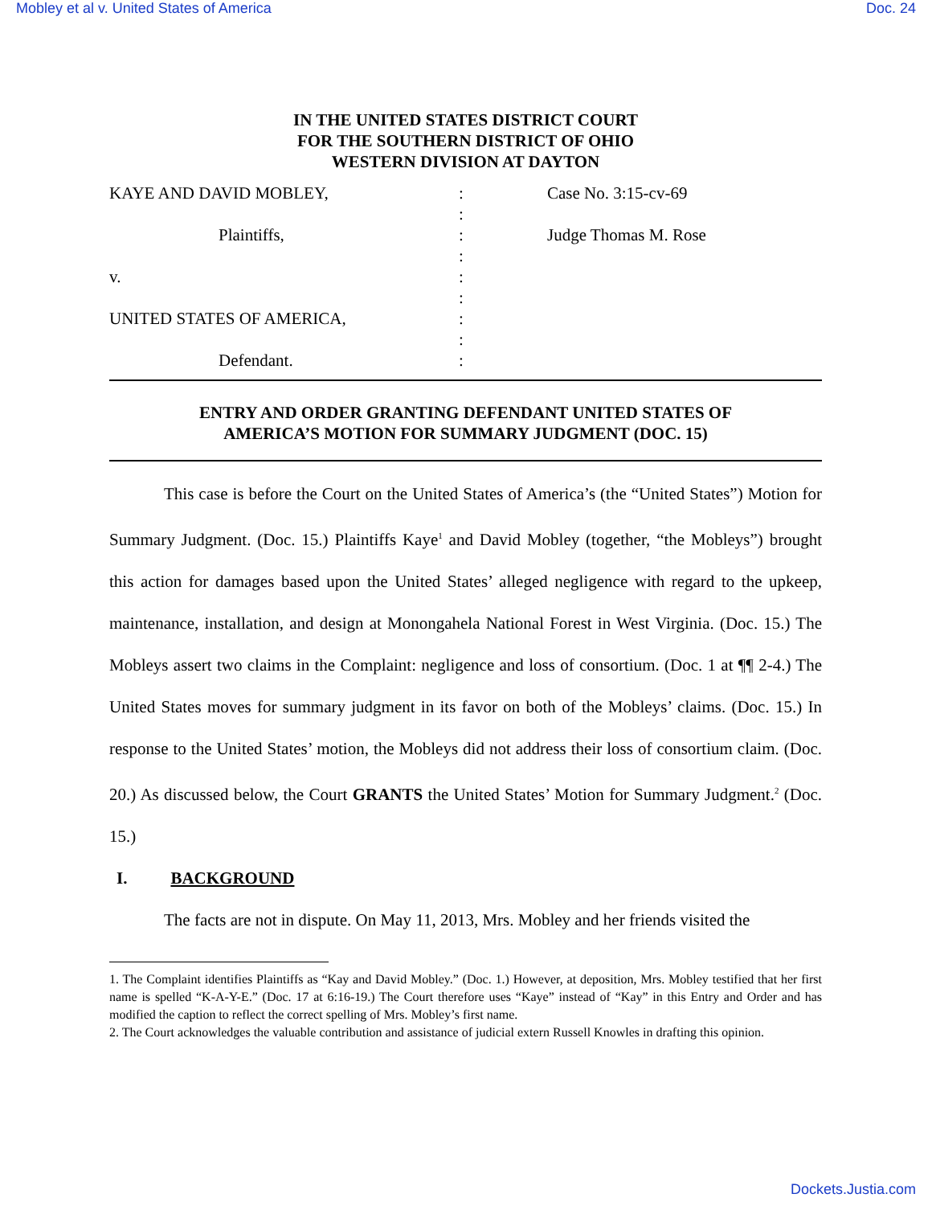Mobley et al v. United States of America Doc. 24
IN THE UNITED STATES DISTRICT COURT
FOR THE SOUTHERN DISTRICT OF OHIO
WESTERN DIVISION AT DAYTON
| KAYE AND DAVID MOBLEY, | : | Case No. 3:15-cv-69 |
| | : | |
| Plaintiffs, | : | Judge Thomas M. Rose |
| | : | |
| v. | : | |
| | : | |
| UNITED STATES OF AMERICA, | : | |
| | : | |
| Defendant. | : | |
ENTRY AND ORDER GRANTING DEFENDANT UNITED STATES OF
AMERICA’S MOTION FOR SUMMARY JUDGMENT (DOC. 15)
This case is before the Court on the United States of America’s (the “United States”) Motion for Summary Judgment. (Doc. 15.) Plaintiffs Kaye<sup>1</sup> and David Mobley (together, “the Mobleys”) brought this action for damages based upon the United States’ alleged negligence with regard to the upkeep, maintenance, installation, and design at Monongahela National Forest in West Virginia. (Doc. 15.) The Mobleys assert two claims in the Complaint: negligence and loss of consortium. (Doc. 1 at ¶¶ 2-4.) The United States moves for summary judgment in its favor on both of the Mobleys’ claims. (Doc. 15.) In response to the United States’ motion, the Mobleys did not address their loss of consortium claim. (Doc. 20.) As discussed below, the Court GRANTS the United States’ Motion for Summary Judgment.<sup>2</sup> (Doc. 15.)
I. BACKGROUND
The facts are not in dispute. On May 11, 2013, Mrs. Mobley and her friends visited the
1. The Complaint identifies Plaintiffs as “Kay and David Mobley.” (Doc. 1.) However, at deposition, Mrs. Mobley testified that her first name is spelled “K-A-Y-E.” (Doc. 17 at 6:16-19.) The Court therefore uses “Kaye” instead of “Kay” in this Entry and Order and has modified the caption to reflect the correct spelling of Mrs. Mobley’s first name.
2. The Court acknowledges the valuable contribution and assistance of judicial extern Russell Knowles in drafting this opinion.
Dockets.Justia.com